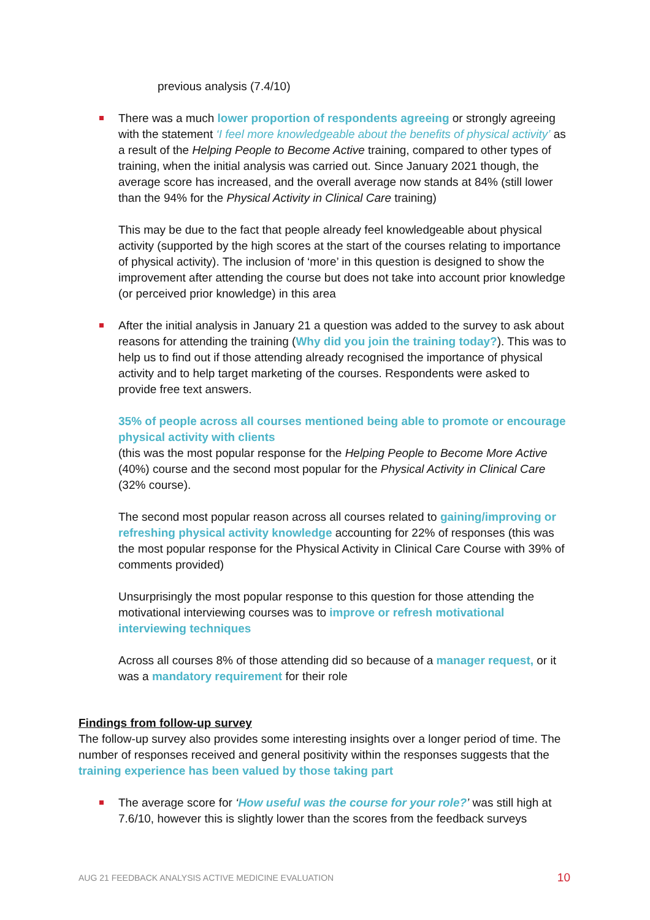previous analysis (7.4/10)
There was a much lower proportion of respondents agreeing or strongly agreeing with the statement ‘I feel more knowledgeable about the benefits of physical activity’ as a result of the Helping People to Become Active training, compared to other types of training, when the initial analysis was carried out. Since January 2021 though, the average score has increased, and the overall average now stands at 84% (still lower than the 94% for the Physical Activity in Clinical Care training)
This may be due to the fact that people already feel knowledgeable about physical activity (supported by the high scores at the start of the courses relating to importance of physical activity). The inclusion of ‘more’ in this question is designed to show the improvement after attending the course but does not take into account prior knowledge (or perceived prior knowledge) in this area
After the initial analysis in January 21 a question was added to the survey to ask about reasons for attending the training (Why did you join the training today?). This was to help us to find out if those attending already recognised the importance of physical activity and to help target marketing of the courses. Respondents were asked to provide free text answers.
35% of people across all courses mentioned being able to promote or encourage physical activity with clients
(this was the most popular response for the Helping People to Become More Active (40%) course and the second most popular for the Physical Activity in Clinical Care (32% course).
The second most popular reason across all courses related to gaining/improving or refreshing physical activity knowledge accounting for 22% of responses (this was the most popular response for the Physical Activity in Clinical Care Course with 39% of comments provided)
Unsurprisingly the most popular response to this question for those attending the motivational interviewing courses was to improve or refresh motivational interviewing techniques
Across all courses 8% of those attending did so because of a manager request, or it was a mandatory requirement for their role
Findings from follow-up survey
The follow-up survey also provides some interesting insights over a longer period of time. The number of responses received and general positivity within the responses suggests that the training experience has been valued by those taking part
The average score for ‘How useful was the course for your role?’ was still high at 7.6/10, however this is slightly lower than the scores from the feedback surveys
AUG 21 FEEDBACK ANALYSIS ACTIVE MEDICINE EVALUATION 10